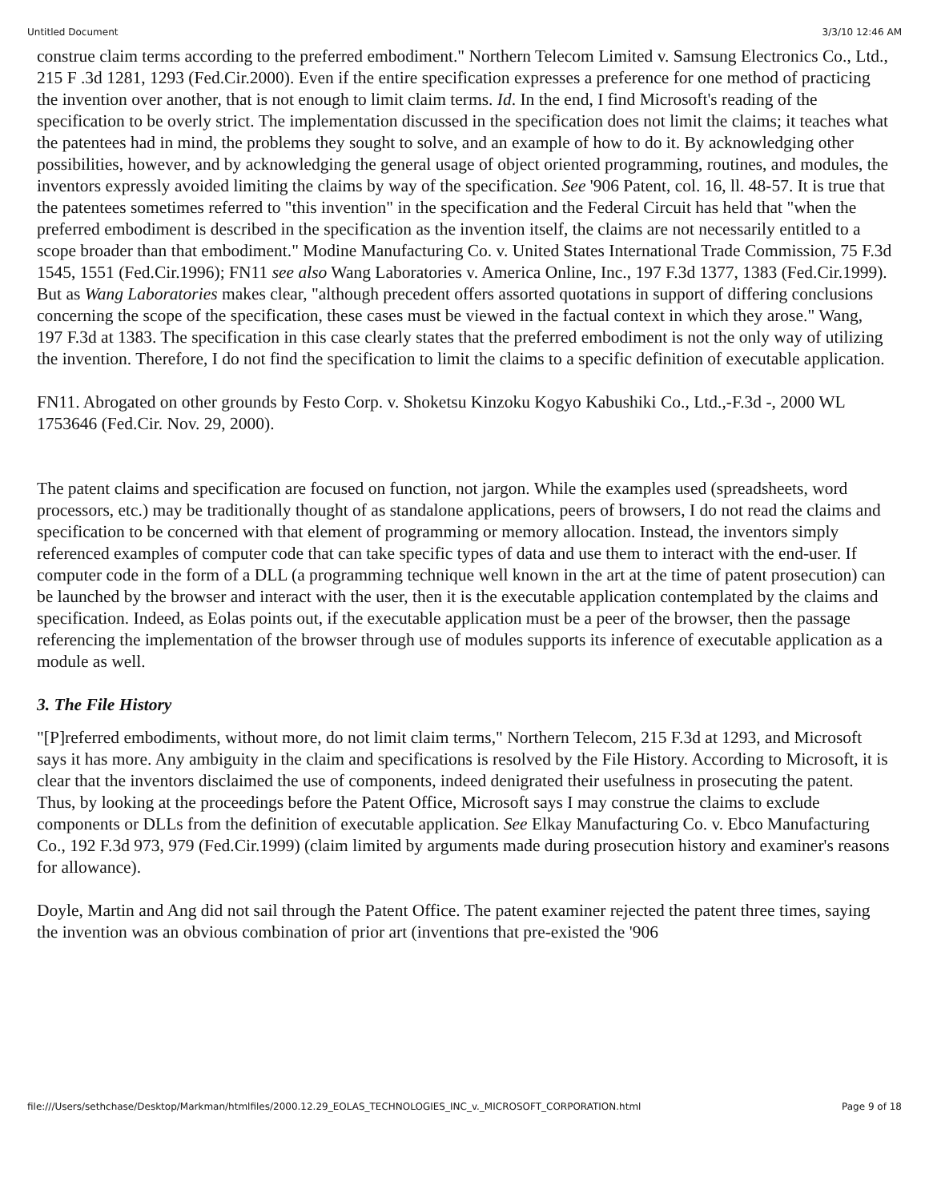Untitled Document 3/3/10 12:46 AM
construe claim terms according to the preferred embodiment." Northern Telecom Limited v. Samsung Electronics Co., Ltd., 215 F .3d 1281, 1293 (Fed.Cir.2000). Even if the entire specification expresses a preference for one method of practicing the invention over another, that is not enough to limit claim terms. Id. In the end, I find Microsoft's reading of the specification to be overly strict. The implementation discussed in the specification does not limit the claims; it teaches what the patentees had in mind, the problems they sought to solve, and an example of how to do it. By acknowledging other possibilities, however, and by acknowledging the general usage of object oriented programming, routines, and modules, the inventors expressly avoided limiting the claims by way of the specification. See '906 Patent, col. 16, ll. 48-57. It is true that the patentees sometimes referred to "this invention" in the specification and the Federal Circuit has held that "when the preferred embodiment is described in the specification as the invention itself, the claims are not necessarily entitled to a scope broader than that embodiment." Modine Manufacturing Co. v. United States International Trade Commission, 75 F.3d 1545, 1551 (Fed.Cir.1996); FN11 see also Wang Laboratories v. America Online, Inc., 197 F.3d 1377, 1383 (Fed.Cir.1999). But as Wang Laboratories makes clear, "although precedent offers assorted quotations in support of differing conclusions concerning the scope of the specification, these cases must be viewed in the factual context in which they arose." Wang, 197 F.3d at 1383. The specification in this case clearly states that the preferred embodiment is not the only way of utilizing the invention. Therefore, I do not find the specification to limit the claims to a specific definition of executable application.
FN11. Abrogated on other grounds by Festo Corp. v. Shoketsu Kinzoku Kogyo Kabushiki Co., Ltd.,-F.3d -, 2000 WL 1753646 (Fed.Cir. Nov. 29, 2000).
The patent claims and specification are focused on function, not jargon. While the examples used (spreadsheets, word processors, etc.) may be traditionally thought of as standalone applications, peers of browsers, I do not read the claims and specification to be concerned with that element of programming or memory allocation. Instead, the inventors simply referenced examples of computer code that can take specific types of data and use them to interact with the end-user. If computer code in the form of a DLL (a programming technique well known in the art at the time of patent prosecution) can be launched by the browser and interact with the user, then it is the executable application contemplated by the claims and specification. Indeed, as Eolas points out, if the executable application must be a peer of the browser, then the passage referencing the implementation of the browser through use of modules supports its inference of executable application as a module as well.
3. The File History
"[P]referred embodiments, without more, do not limit claim terms," Northern Telecom, 215 F.3d at 1293, and Microsoft says it has more. Any ambiguity in the claim and specifications is resolved by the File History. According to Microsoft, it is clear that the inventors disclaimed the use of components, indeed denigrated their usefulness in prosecuting the patent. Thus, by looking at the proceedings before the Patent Office, Microsoft says I may construe the claims to exclude components or DLLs from the definition of executable application. See Elkay Manufacturing Co. v. Ebco Manufacturing Co., 192 F.3d 973, 979 (Fed.Cir.1999) (claim limited by arguments made during prosecution history and examiner's reasons for allowance).
Doyle, Martin and Ang did not sail through the Patent Office. The patent examiner rejected the patent three times, saying the invention was an obvious combination of prior art (inventions that pre-existed the '906
file:///Users/sethchase/Desktop/Markman/htmlfiles/2000.12.29_EOLAS_TECHNOLOGIES_INC_v._MICROSOFT_CORPORATION.html Page 9 of 18